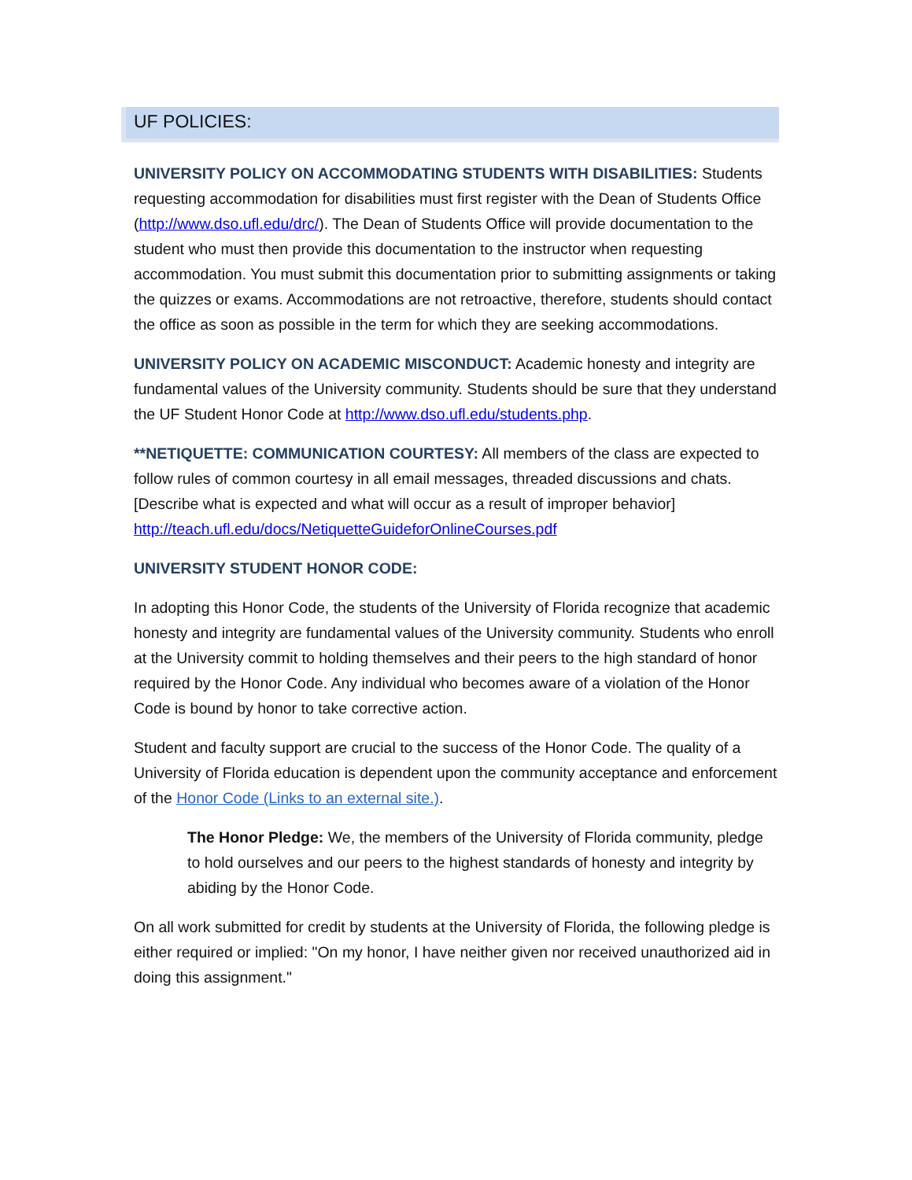UF POLICIES:
UNIVERSITY POLICY ON ACCOMMODATING STUDENTS WITH DISABILITIES: Students requesting accommodation for disabilities must first register with the Dean of Students Office (http://www.dso.ufl.edu/drc/). The Dean of Students Office will provide documentation to the student who must then provide this documentation to the instructor when requesting accommodation. You must submit this documentation prior to submitting assignments or taking the quizzes or exams. Accommodations are not retroactive, therefore, students should contact the office as soon as possible in the term for which they are seeking accommodations.
UNIVERSITY POLICY ON ACADEMIC MISCONDUCT: Academic honesty and integrity are fundamental values of the University community. Students should be sure that they understand the UF Student Honor Code at http://www.dso.ufl.edu/students.php.
**NETIQUETTE: COMMUNICATION COURTESY: All members of the class are expected to follow rules of common courtesy in all email messages, threaded discussions and chats. [Describe what is expected and what will occur as a result of improper behavior] http://teach.ufl.edu/docs/NetiquetteGuideforOnlineCourses.pdf
UNIVERSITY STUDENT HONOR CODE:
In adopting this Honor Code, the students of the University of Florida recognize that academic honesty and integrity are fundamental values of the University community. Students who enroll at the University commit to holding themselves and their peers to the high standard of honor required by the Honor Code. Any individual who becomes aware of a violation of the Honor Code is bound by honor to take corrective action.
Student and faculty support are crucial to the success of the Honor Code. The quality of a University of Florida education is dependent upon the community acceptance and enforcement of the Honor Code (Links to an external site.).
The Honor Pledge: We, the members of the University of Florida community, pledge to hold ourselves and our peers to the highest standards of honesty and integrity by abiding by the Honor Code.
On all work submitted for credit by students at the University of Florida, the following pledge is either required or implied: "On my honor, I have neither given nor received unauthorized aid in doing this assignment."